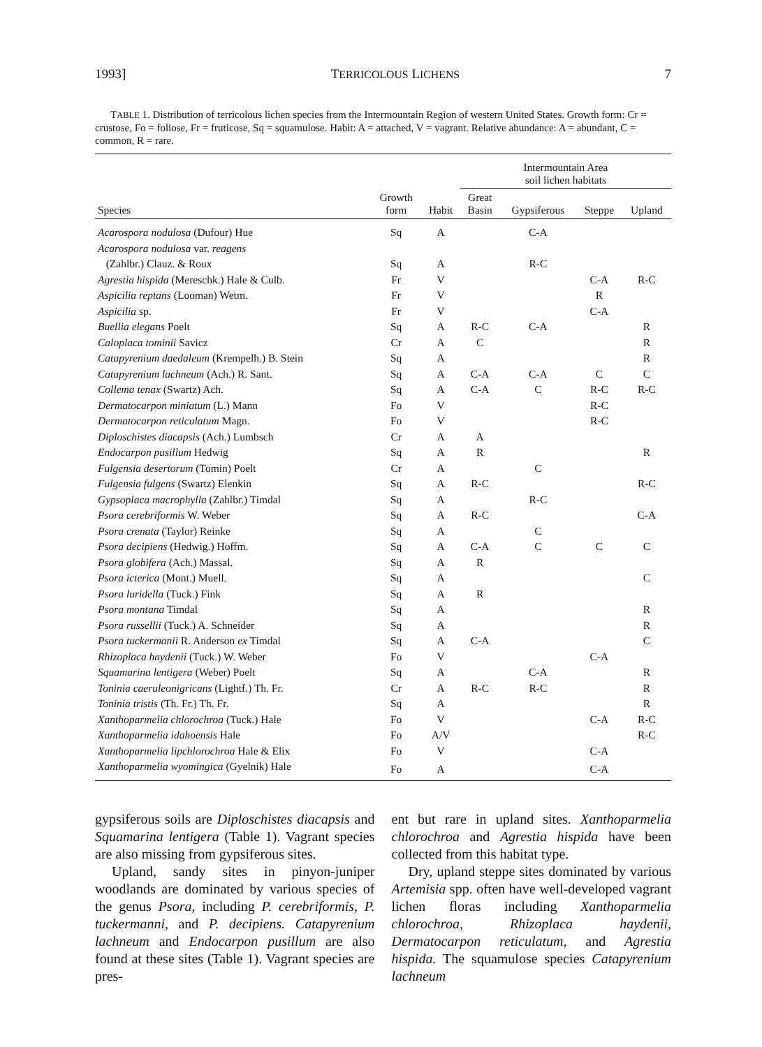1993] TERRICOLOUS LICHENS 7
TABLE 1. Distribution of terricolous lichen species from the Intermountain Region of western United States. Growth form: Cr = crustose, Fo = foliose, Fr = fruticose, Sq = squamulose. Habit: A = attached, V = vagrant. Relative abundance: A = abundant, C = common, R = rare.
| | | | Intermountain Area soil lichen habitats | | | |
| --- | --- | --- | --- | --- | --- | --- |
| Species | Growth form | Habit | Great Basin | Gypsiferous | Steppe | Upland |
| Acarospora nodulosa (Dufour) Hue | Sq | A | | C-A | | |
| Acarospora nodulosa var. reagens | | | | | | |
| (Zahlbr.) Clauz. & Roux | Sq | A | | R-C | | |
| Agrestia hispida (Mereschk.) Hale & Culb. | Fr | V | | | C-A | R-C |
| Aspicilia reptans (Looman) Wetm. | Fr | V | | | R | |
| Aspicilia sp. | Fr | V | | | C-A | |
| Buellia elegans Poelt | Sq | A | R-C | C-A | | R |
| Caloplaca tominii Savicz | Cr | A | C | | | R |
| Catapyrenium daedaleum (Krempelh.) B. Stein | Sq | A | | | | R |
| Catapyrenium lachneum (Ach.) R. Sant. | Sq | A | C-A | C-A | C | C |
| Collema tenax (Swartz) Ach. | Sq | A | C-A | C | R-C | R-C |
| Dermatocarpon miniatum (L.) Mann | Fo | V | | | R-C | |
| Dermatocarpon reticulatum Magn. | Fo | V | | | R-C | |
| Diploschistes diacapsis (Ach.) Lumbsch | Cr | A | A | | | |
| Endocarpon pusillum Hedwig | Sq | A | R | | | R |
| Fulgensia desertorum (Tomin) Poelt | Cr | A | | C | | |
| Fulgensia fulgens (Swartz) Elenkin | Sq | A | R-C | | | R-C |
| Gypsoplaca macrophylla (Zahlbr.) Timdal | Sq | A | | R-C | | |
| Psora cerebriformis W. Weber | Sq | A | R-C | | | C-A |
| Psora crenata (Taylor) Reinke | Sq | A | | C | | |
| Psora decipiens (Hedwig.) Hoffm. | Sq | A | C-A | C | C | C |
| Psora globifera (Ach.) Massal. | Sq | A | R | | | |
| Psora icterica (Mont.) Muell. | Sq | A | | | | C |
| Psora luridella (Tuck.) Fink | Sq | A | R | | | |
| Psora montana Timdal | Sq | A | | | | R |
| Psora russellii (Tuck.) A. Schneider | Sq | A | | | | R |
| Psora tuckermanii R. Anderson ex Timdal | Sq | A | C-A | | | C |
| Rhizoplaca haydenii (Tuck.) W. Weber | Fo | V | | | C-A | |
| Squamarina lentigera (Weber) Poelt | Sq | A | | C-A | | R |
| Toninia caeruleonigricans (Lightf.) Th. Fr. | Cr | A | R-C | R-C | | R |
| Toninia tristis (Th. Fr.) Th. Fr. | Sq | A | | | | R |
| Xanthoparmelia chlorochroa (Tuck.) Hale | Fo | V | | | C-A | R-C |
| Xanthoparmelia idahoensis Hale | Fo | A/V | | | | R-C |
| Xanthoparmelia lipchlorochroa Hale & Elix | Fo | V | | | C-A | |
| Xanthoparmelia wyomingica (Gyelnik) Hale | Fo | A | | | C-A | |
gypsiferous soils are Diploschistes diacapsis and Squamarina lentigera (Table 1). Vagrant species are also missing from gypsiferous sites.
Upland, sandy sites in pinyon-juniper woodlands are dominated by various species of the genus Psora, including P. cerebriformis, P. tuckermanni, and P. decipiens. Catapyrenium lachneum and Endocarpon pusillum are also found at these sites (Table 1). Vagrant species are pres-
ent but rare in upland sites. Xanthoparmelia chlorochroa and Agrestia hispida have been collected from this habitat type.
Dry, upland steppe sites dominated by various Artemisia spp. often have well-developed vagrant lichen floras including Xanthoparmelia chlorochroa, Rhizoplaca haydenii, Dermatocarpon reticulatum, and Agrestia hispida. The squamulose species Catapyrenium lachneum